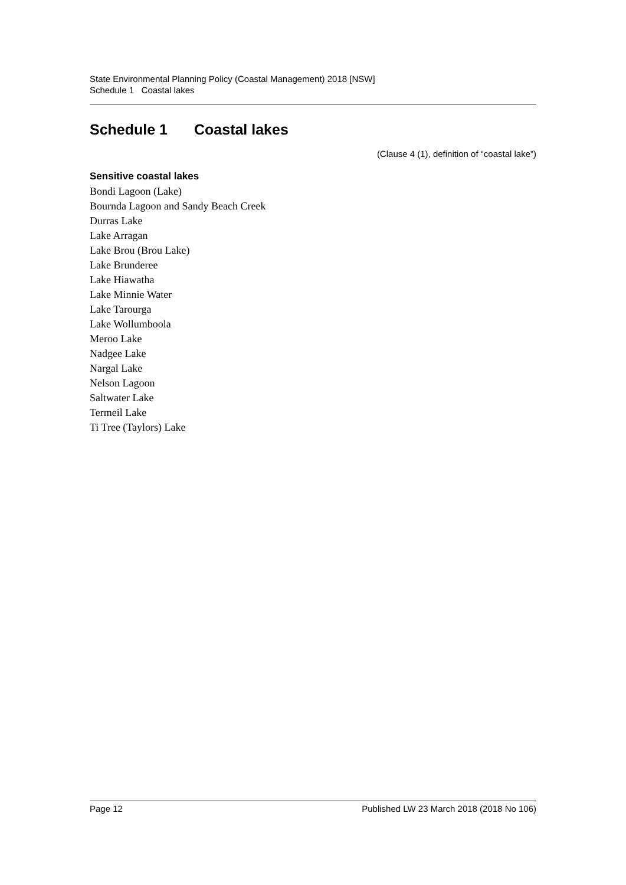State Environmental Planning Policy (Coastal Management) 2018 [NSW]
Schedule 1 Coastal lakes
Schedule 1 Coastal lakes
(Clause 4 (1), definition of “coastal lake”)
Sensitive coastal lakes
Bondi Lagoon (Lake)
Bournda Lagoon and Sandy Beach Creek
Durras Lake
Lake Arragan
Lake Brou (Brou Lake)
Lake Brunderee
Lake Hiawatha
Lake Minnie Water
Lake Tarourga
Lake Wollumboola
Meroo Lake
Nadgee Lake
Nargal Lake
Nelson Lagoon
Saltwater Lake
Termeil Lake
Ti Tree (Taylors) Lake
Page 12 Published LW 23 March 2018 (2018 No 106)